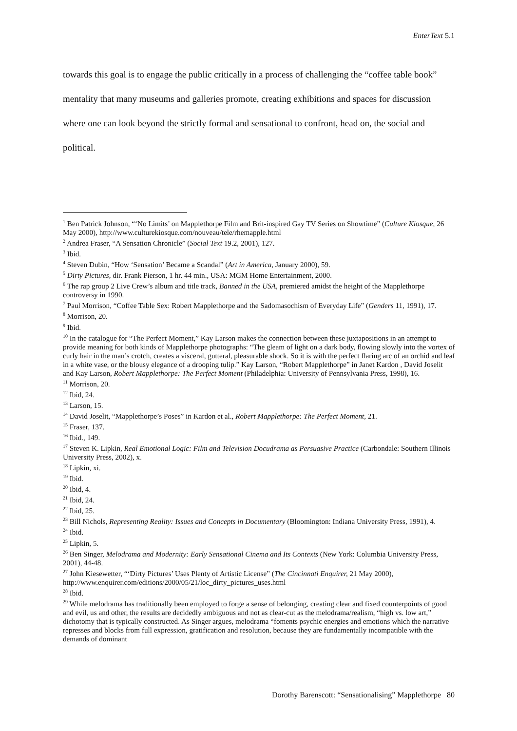EnterText 5.1
towards this goal is to engage the public critically in a process of challenging the “coffee table book” mentality that many museums and galleries promote, creating exhibitions and spaces for discussion where one can look beyond the strictly formal and sensational to confront, head on, the social and political.
<sup>1</sup> Ben Patrick Johnson, “‘No Limits’ on Mapplethorpe Film and Brit-inspired Gay TV Series on Showtime” (Culture Kiosque, 26 May 2000), http://www.culturekiosque.com/nouveau/tele/rhemapple.html
<sup>2</sup> Andrea Fraser, “A Sensation Chronicle” (Social Text 19.2, 2001), 127.
<sup>3</sup> Ibid.
<sup>4</sup> Steven Dubin, “How ‘Sensation’ Became a Scandal” (Art in America, January 2000), 59.
<sup>5</sup> Dirty Pictures, dir. Frank Pierson, 1 hr. 44 min., USA: MGM Home Entertainment, 2000.
<sup>6</sup> The rap group 2 Live Crew’s album and title track, Banned in the USA, premiered amidst the height of the Mapplethorpe controversy in 1990.
<sup>7</sup> Paul Morrison, “Coffee Table Sex: Robert Mapplethorpe and the Sadomasochism of Everyday Life” (Genders 11, 1991), 17.
<sup>8</sup> Morrison, 20.
<sup>9</sup> Ibid.
<sup>10</sup> In the catalogue for “The Perfect Moment,” Kay Larson makes the connection between these juxtapositions in an attempt to provide meaning for both kinds of Mapplethorpe photographs: “The gleam of light on a dark body, flowing slowly into the vortex of curly hair in the man’s crotch, creates a visceral, gutteral, pleasurable shock. So it is with the perfect flaring arc of an orchid and leaf in a white vase, or the blousy elegance of a drooping tulip.” Kay Larson, “Robert Mapplethorpe” in Janet Kardon , David Joselit and Kay Larson, Robert Mapplethorpe: The Perfect Moment (Philadelphia: University of Pennsylvania Press, 1998), 16.
<sup>11</sup> Morrison, 20.
<sup>12</sup> Ibid, 24.
<sup>13</sup> Larson, 15.
<sup>14</sup> David Joselit, “Mapplethorpe’s Poses” in Kardon et al., Robert Mapplethorpe: The Perfect Moment, 21.
<sup>15</sup> Fraser, 137.
<sup>16</sup> Ibid., 149.
<sup>17</sup> Steven K. Lipkin, Real Emotional Logic: Film and Television Docudrama as Persuasive Practice (Carbondale: Southern Illinois University Press, 2002), x.
<sup>18</sup> Lipkin, xi.
<sup>19</sup> Ibid.
<sup>20</sup> Ibid, 4.
<sup>21</sup> Ibid, 24.
<sup>22</sup> Ibid, 25.
<sup>23</sup> Bill Nichols, Representing Reality: Issues and Concepts in Documentary (Bloomington: Indiana University Press, 1991), 4.
<sup>24</sup> Ibid.
<sup>25</sup> Lipkin, 5.
<sup>26</sup> Ben Singer, Melodrama and Modernity: Early Sensational Cinema and Its Contexts (New York: Columbia University Press, 2001), 44-48.
<sup>27</sup> John Kiesewetter, “‘Dirty Pictures’ Uses Plenty of Artistic License” (The Cincinnati Enquirer, 21 May 2000), http://www.enquirer.com/editions/2000/05/21/loc_dirty_pictures_uses.html
<sup>28</sup> Ibid.
<sup>29</sup> While melodrama has traditionally been employed to forge a sense of belonging, creating clear and fixed counterpoints of good and evil, us and other, the results are decidedly ambiguous and not as clear-cut as the melodrama/realism, “high vs. low art,” dichotomy that is typically constructed. As Singer argues, melodrama “foments psychic energies and emotions which the narrative represses and blocks from full expression, gratification and resolution, because they are fundamentally incompatible with the demands of dominant
Dorothy Barenscott: “Sensationalising” Mapplethorpe 80